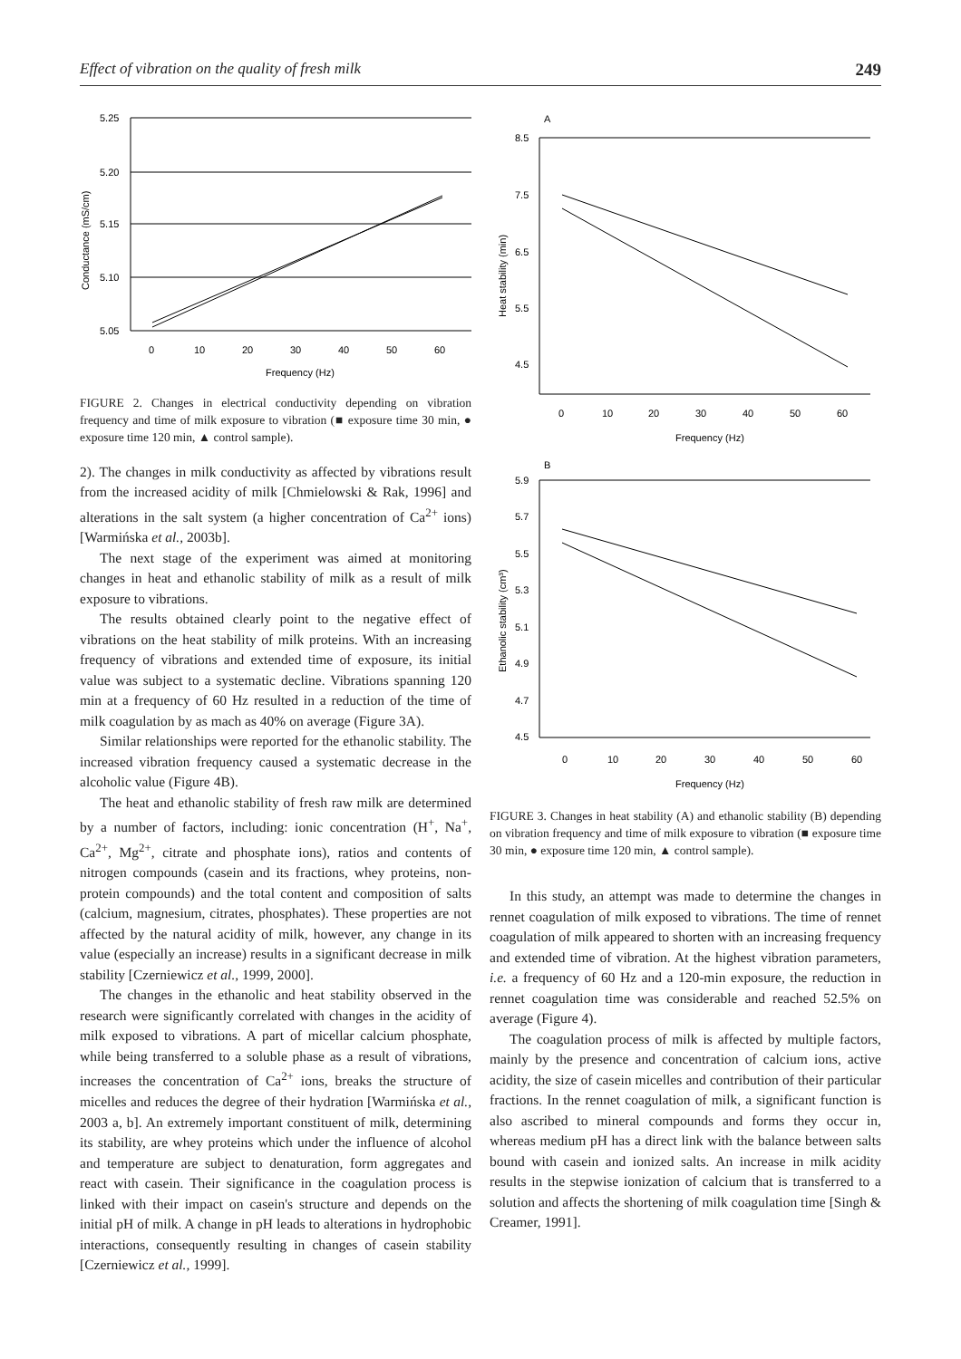Effect of vibration on the quality of fresh milk 249
5.25
5.20
5.15
5.10
5.05
0
10
20
30
40
50
60
Frequency (Hz)
Conductance (mS/cm)
FIGURE 2. Changes in electrical conductivity depending on vibration frequency and time of milk exposure to vibration (■ exposure time 30 min, ● exposure time 120 min, ▲ control sample).
2). The changes in milk conductivity as affected by vibrations result from the increased acidity of milk [Chmielowski & Rak, 1996] and alterations in the salt system (a higher concentration of Ca<sup>2+</sup> ions) [Warmińska et al., 2003b].
The next stage of the experiment was aimed at monitoring changes in heat and ethanolic stability of milk as a result of milk exposure to vibrations.
The results obtained clearly point to the negative effect of vibrations on the heat stability of milk proteins. With an increasing frequency of vibrations and extended time of exposure, its initial value was subject to a systematic decline. Vibrations spanning 120 min at a frequency of 60 Hz resulted in a reduction of the time of milk coagulation by as mach as 40% on average (Figure 3A).
Similar relationships were reported for the ethanolic stability. The increased vibration frequency caused a systematic decrease in the alcoholic value (Figure 4B).
The heat and ethanolic stability of fresh raw milk are determined by a number of factors, including: ionic concentration (H<sup>+</sup>, Na<sup>+</sup>, Ca<sup>2+</sup>, Mg<sup>2+</sup>, citrate and phosphate ions), ratios and contents of nitrogen compounds (casein and its fractions, whey proteins, non-protein compounds) and the total content and composition of salts (calcium, magnesium, citrates, phosphates). These properties are not affected by the natural acidity of milk, however, any change in its value (especially an increase) results in a significant decrease in milk stability [Czerniewicz et al., 1999, 2000].
The changes in the ethanolic and heat stability observed in the research were significantly correlated with changes in the acidity of milk exposed to vibrations. A part of micellar calcium phosphate, while being transferred to a soluble phase as a result of vibrations, increases the concentration of Ca<sup>2+</sup> ions, breaks the structure of micelles and reduces the degree of their hydration [Warmińska et al., 2003 a, b]. An extremely important constituent of milk, determining its stability, are whey proteins which under the influence of alcohol and temperature are subject to denaturation, form aggregates and react with casein. Their significance in the coagulation process is linked with their impact on casein's structure and depends on the initial pH of milk. A change in pH leads to alterations in hydrophobic interactions, consequently resulting in changes of casein stability [Czerniewicz et al., 1999].
A
8.5
7.5
6.5
5.5
4.5
0
10
20
30
40
50
60
Frequency (Hz)
Heat stability (min)
B
5.9
5.7
5.5
5.3
5.1
4.9
4.7
4.5
0
10
20
30
40
50
60
Frequency (Hz)
Ethanolic stability (cm³)
FIGURE 3. Changes in heat stability (A) and ethanolic stability (B) depending on vibration frequency and time of milk exposure to vibration (■ exposure time 30 min, ● exposure time 120 min, ▲ control sample).
In this study, an attempt was made to determine the changes in rennet coagulation of milk exposed to vibrations. The time of rennet coagulation of milk appeared to shorten with an increasing frequency and extended time of vibration. At the highest vibration parameters, i.e. a frequency of 60 Hz and a 120-min exposure, the reduction in rennet coagulation time was considerable and reached 52.5% on average (Figure 4).
The coagulation process of milk is affected by multiple factors, mainly by the presence and concentration of calcium ions, active acidity, the size of casein micelles and contribution of their particular fractions. In the rennet coagulation of milk, a significant function is also ascribed to mineral compounds and forms they occur in, whereas medium pH has a direct link with the balance between salts bound with casein and ionized salts. An increase in milk acidity results in the stepwise ionization of calcium that is transferred to a solution and affects the shortening of milk coagulation time [Singh & Creamer, 1991].